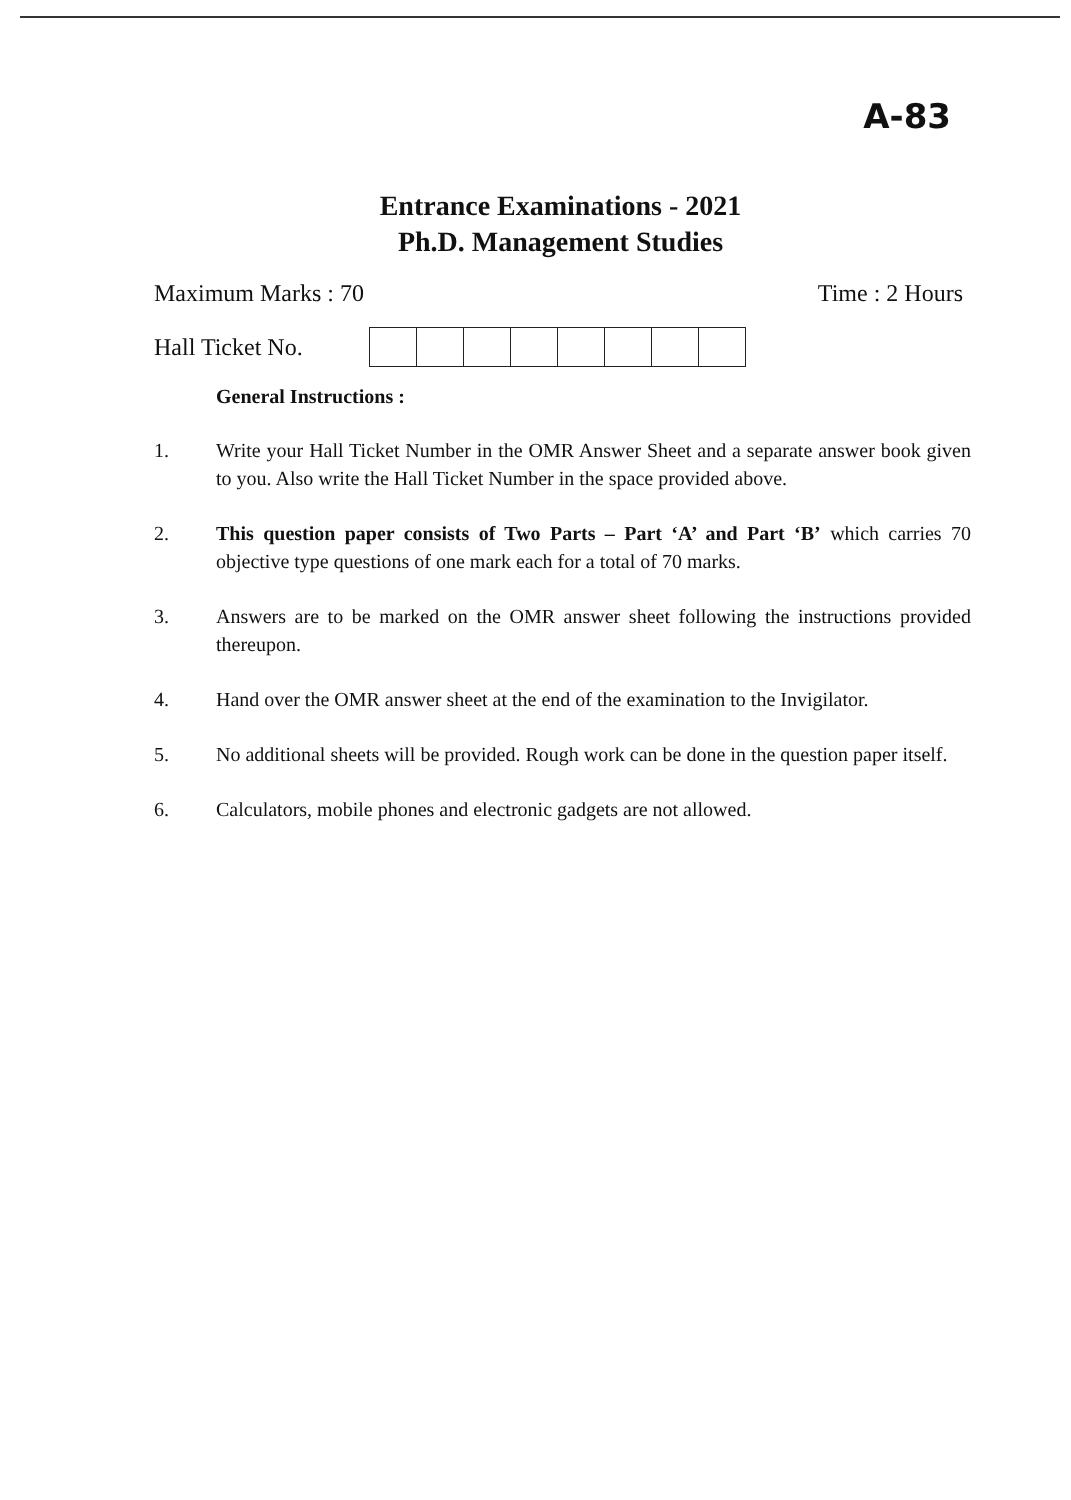A-83
Entrance Examinations - 2021
Ph.D. Management Studies
Maximum Marks : 70 Time : 2 Hours
Hall Ticket No.
General Instructions :
1. Write your Hall Ticket Number in the OMR Answer Sheet and a separate answer book given to you. Also write the Hall Ticket Number in the space provided above.
2. This question paper consists of Two Parts – Part ‘A’ and Part ‘B’ which carries 70 objective type questions of one mark each for a total of 70 marks.
3. Answers are to be marked on the OMR answer sheet following the instructions provided thereupon.
4. Hand over the OMR answer sheet at the end of the examination to the Invigilator.
5. No additional sheets will be provided. Rough work can be done in the question paper itself.
6. Calculators, mobile phones and electronic gadgets are not allowed.